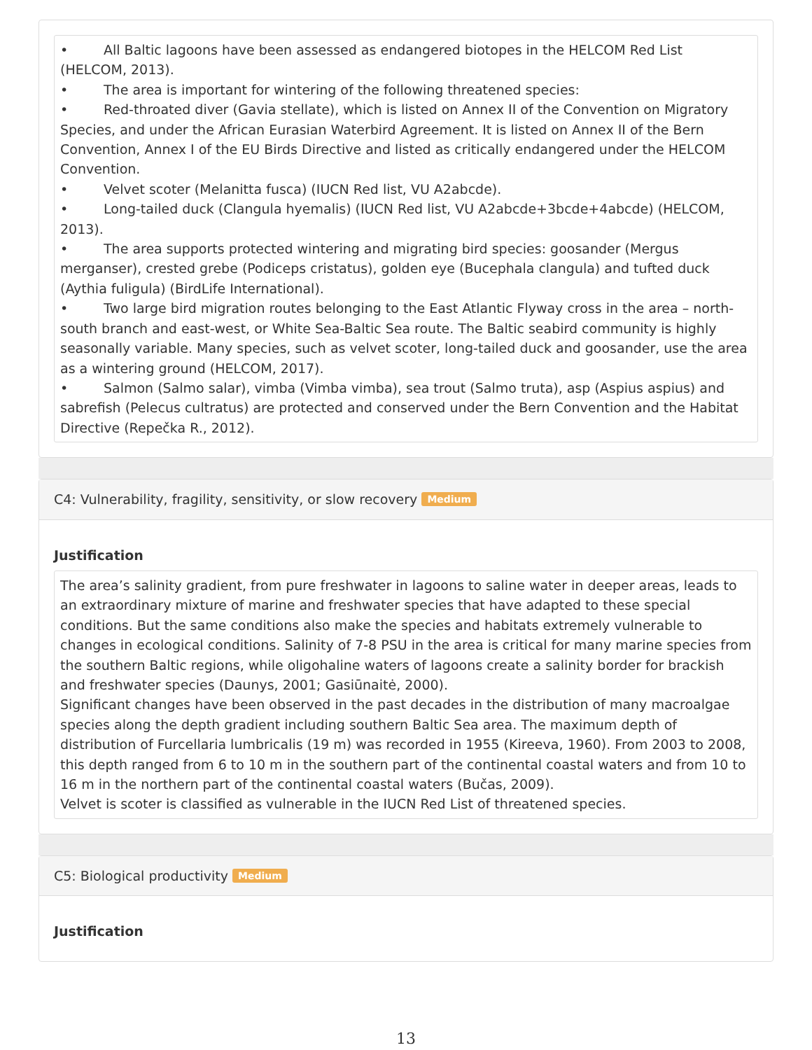• All Baltic lagoons have been assessed as endangered biotopes in the HELCOM Red List (HELCOM, 2013).
• The area is important for wintering of the following threatened species:
• Red-throated diver (Gavia stellate), which is listed on Annex II of the Convention on Migratory Species, and under the African Eurasian Waterbird Agreement. It is listed on Annex II of the Bern Convention, Annex I of the EU Birds Directive and listed as critically endangered under the HELCOM Convention.
• Velvet scoter (Melanitta fusca) (IUCN Red list, VU A2abcde).
• Long-tailed duck (Clangula hyemalis) (IUCN Red list, VU A2abcde+3bcde+4abcde) (HELCOM, 2013).
• The area supports protected wintering and migrating bird species: goosander (Mergus merganser), crested grebe (Podiceps cristatus), golden eye (Bucephala clangula) and tufted duck (Aythia fuligula) (BirdLife International).
• Two large bird migration routes belonging to the East Atlantic Flyway cross in the area – north-south branch and east-west, or White Sea-Baltic Sea route. The Baltic seabird community is highly seasonally variable. Many species, such as velvet scoter, long-tailed duck and goosander, use the area as a wintering ground (HELCOM, 2017).
• Salmon (Salmo salar), vimba (Vimba vimba), sea trout (Salmo truta), asp (Aspius aspius) and sabrefish (Pelecus cultratus) are protected and conserved under the Bern Convention and the Habitat Directive (Repečka R., 2012).
C4: Vulnerability, fragility, sensitivity, or slow recovery Medium
Justification
The area’s salinity gradient, from pure freshwater in lagoons to saline water in deeper areas, leads to an extraordinary mixture of marine and freshwater species that have adapted to these special conditions. But the same conditions also make the species and habitats extremely vulnerable to changes in ecological conditions. Salinity of 7-8 PSU in the area is critical for many marine species from the southern Baltic regions, while oligohaline waters of lagoons create a salinity border for brackish and freshwater species (Daunys, 2001; Gasiūnaitė, 2000).
Significant changes have been observed in the past decades in the distribution of many macroalgae species along the depth gradient including southern Baltic Sea area. The maximum depth of distribution of Furcellaria lumbricalis (19 m) was recorded in 1955 (Kireeva, 1960). From 2003 to 2008, this depth ranged from 6 to 10 m in the southern part of the continental coastal waters and from 10 to 16 m in the northern part of the continental coastal waters (Bučas, 2009).
Velvet is scoter is classified as vulnerable in the IUCN Red List of threatened species.
C5: Biological productivity Medium
Justification
13